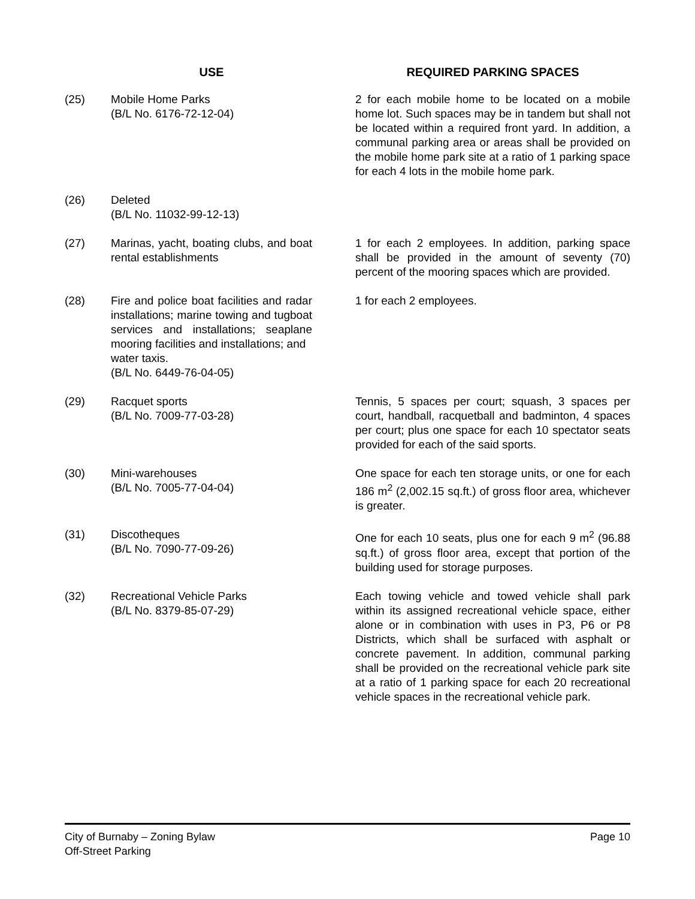| | USE | | REQUIRED PARKING SPACES |
| --- | --- | --- | --- |
| (25) | Mobile Home Parks (B/L No. 6176-72-12-04) | | 2 for each mobile home to be located on a mobile home lot. Such spaces may be in tandem but shall not be located within a required front yard. In addition, a communal parking area or areas shall be provided on the mobile home park site at a ratio of 1 parking space for each 4 lots in the mobile home park. |
| (26) | Deleted (B/L No. 11032-99-12-13) | | |
| (27) | Marinas, yacht, boating clubs, and boat rental establishments | | 1 for each 2 employees. In addition, parking space shall be provided in the amount of seventy (70) percent of the mooring spaces which are provided. |
| (28) | Fire and police boat facilities and radar installations; marine towing and tugboat services and installations; seaplane mooring facilities and installations; and water taxis. (B/L No. 6449-76-04-05) | | 1 for each 2 employees. |
| (29) | Racquet sports (B/L No. 7009-77-03-28) | | Tennis, 5 spaces per court; squash, 3 spaces per court, handball, racquetball and badminton, 4 spaces per court; plus one space for each 10 spectator seats provided for each of the said sports. |
| (30) | Mini-warehouses (B/L No. 7005-77-04-04) | | One space for each ten storage units, or one for each 186 m<sup>2</sup> (2,002.15 sq.ft.) of gross floor area, whichever is greater. |
| (31) | Discotheques (B/L No. 7090-77-09-26) | | One for each 10 seats, plus one for each 9 m<sup>2</sup> (96.88 sq.ft.) of gross floor area, except that portion of the building used for storage purposes. |
| (32) | Recreational Vehicle Parks (B/L No. 8379-85-07-29) | | Each towing vehicle and towed vehicle shall park within its assigned recreational vehicle space, either alone or in combination with uses in P3, P6 or P8 Districts, which shall be surfaced with asphalt or concrete pavement. In addition, communal parking shall be provided on the recreational vehicle park site at a ratio of 1 parking space for each 20 recreational vehicle spaces in the recreational vehicle park. |
City of Burnaby – Zoning Bylaw
Off-Street Parking
Page 10